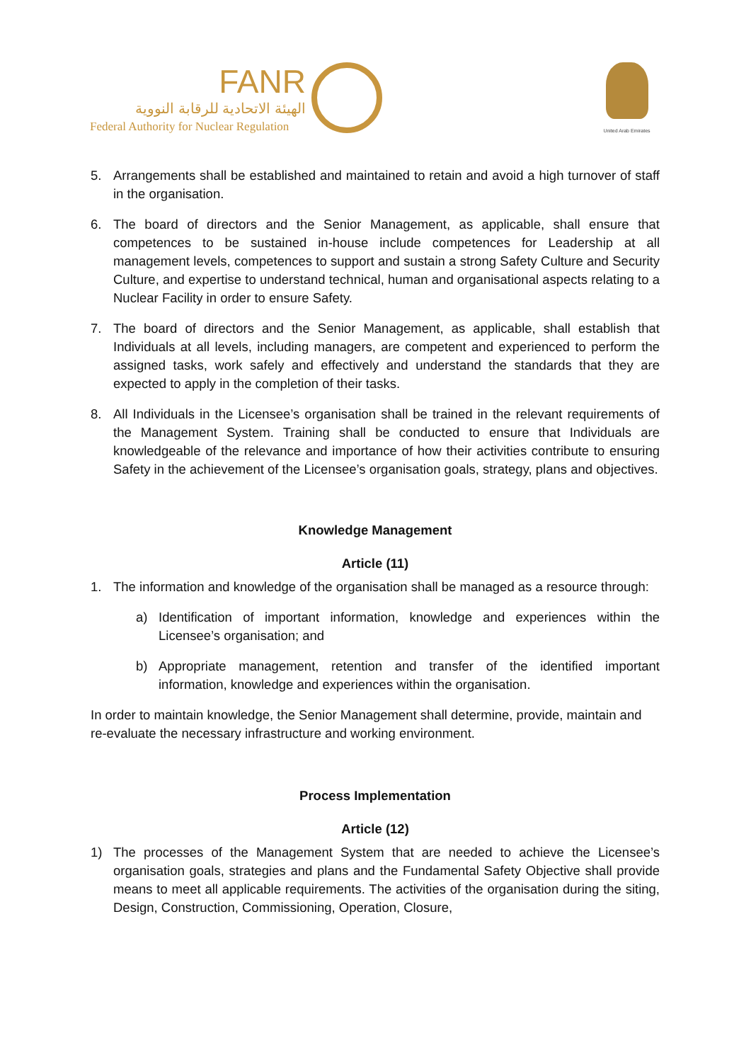FANR
الهيئة الاتحادية للرقابة النووية
Federal Authority for Nuclear Regulation
United Arab Emirates
5. Arrangements shall be established and maintained to retain and avoid a high turnover of staff in the organisation.
6. The board of directors and the Senior Management, as applicable, shall ensure that competences to be sustained in-house include competences for Leadership at all management levels, competences to support and sustain a strong Safety Culture and Security Culture, and expertise to understand technical, human and organisational aspects relating to a Nuclear Facility in order to ensure Safety.
7. The board of directors and the Senior Management, as applicable, shall establish that Individuals at all levels, including managers, are competent and experienced to perform the assigned tasks, work safely and effectively and understand the standards that they are expected to apply in the completion of their tasks.
8. All Individuals in the Licensee’s organisation shall be trained in the relevant requirements of the Management System. Training shall be conducted to ensure that Individuals are knowledgeable of the relevance and importance of how their activities contribute to ensuring Safety in the achievement of the Licensee’s organisation goals, strategy, plans and objectives.
Knowledge Management
Article (11)
1. The information and knowledge of the organisation shall be managed as a resource through:
a) Identification of important information, knowledge and experiences within the Licensee’s organisation; and
b) Appropriate management, retention and transfer of the identified important information, knowledge and experiences within the organisation.
In order to maintain knowledge, the Senior Management shall determine, provide, maintain and re-evaluate the necessary infrastructure and working environment.
Process Implementation
Article (12)
1) The processes of the Management System that are needed to achieve the Licensee’s organisation goals, strategies and plans and the Fundamental Safety Objective shall provide means to meet all applicable requirements. The activities of the organisation during the siting, Design, Construction, Commissioning, Operation, Closure,